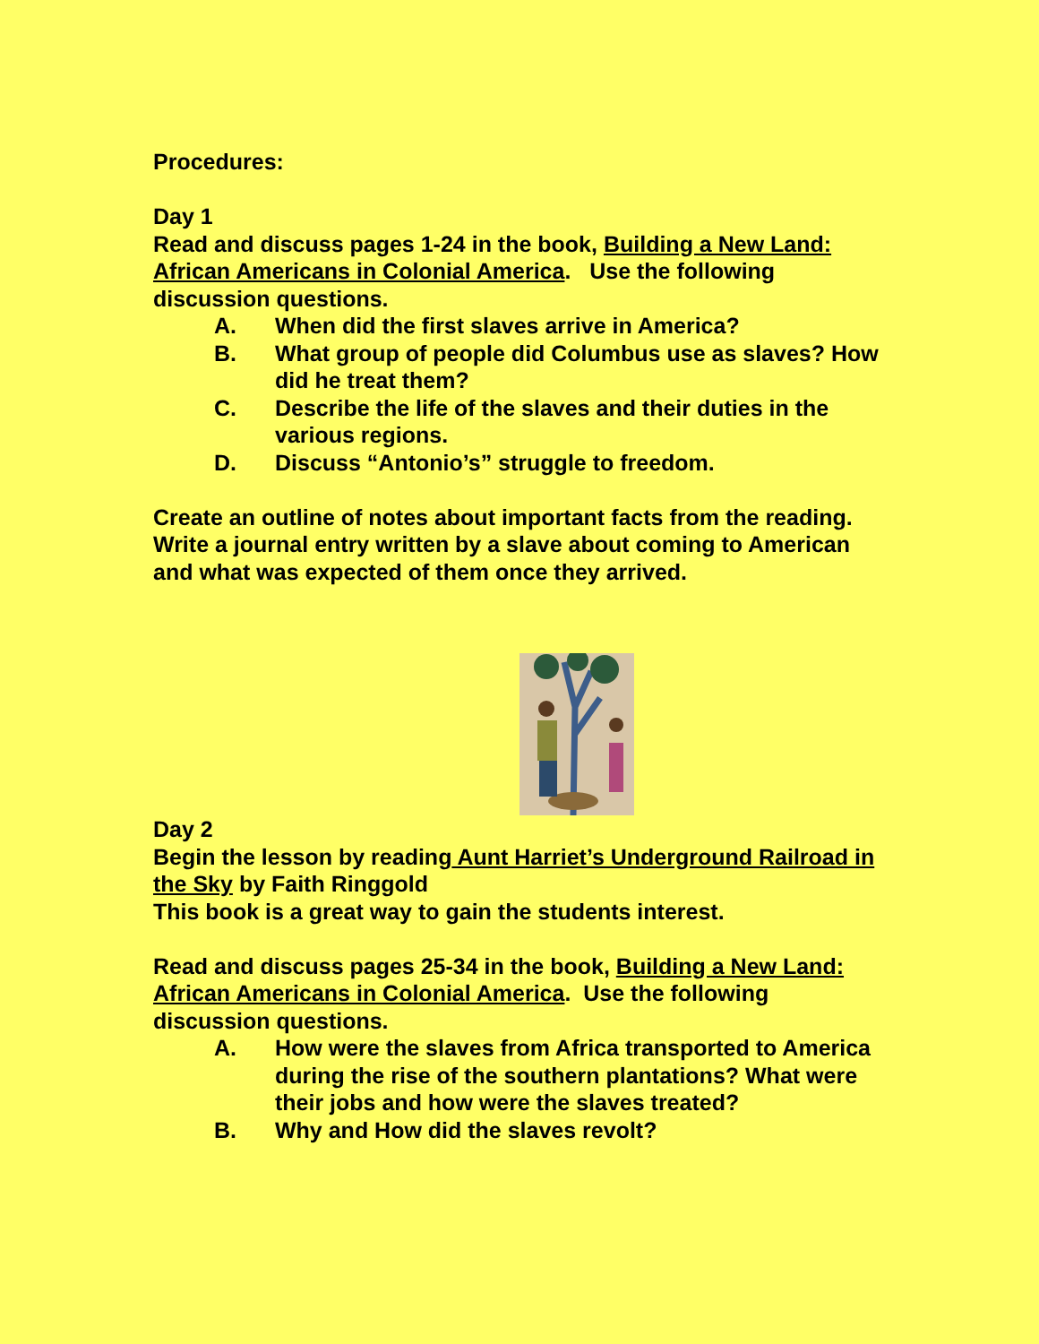Procedures:
Day 1
Read and discuss pages 1-24 in the book, Building a New Land: African Americans in Colonial America. Use the following discussion questions.
A. When did the first slaves arrive in America?
B. What group of people did Columbus use as slaves? How did he treat them?
C. Describe the life of the slaves and their duties in the various regions.
D. Discuss “Antonio’s” struggle to freedom.
Create an outline of notes about important facts from the reading. Write a journal entry written by a slave about coming to American and what was expected of them once they arrived.
Day 2
Begin the lesson by reading Aunt Harriet’s Underground Railroad in the Sky by Faith Ringgold
This book is a great way to gain the students interest.
Read and discuss pages 25-34 in the book, Building a New Land: African Americans in Colonial America. Use the following discussion questions.
A. How were the slaves from Africa transported to America during the rise of the southern plantations? What were their jobs and how were the slaves treated?
B. Why and How did the slaves revolt?